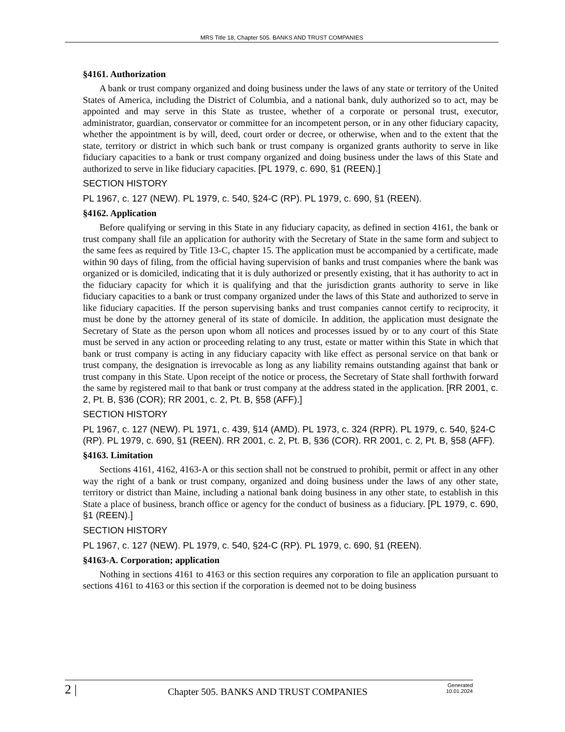MRS Title 18, Chapter 505. BANKS AND TRUST COMPANIES
§4161. Authorization
A bank or trust company organized and doing business under the laws of any state or territory of the United States of America, including the District of Columbia, and a national bank, duly authorized so to act, may be appointed and may serve in this State as trustee, whether of a corporate or personal trust, executor, administrator, guardian, conservator or committee for an incompetent person, or in any other fiduciary capacity, whether the appointment is by will, deed, court order or decree, or otherwise, when and to the extent that the state, territory or district in which such bank or trust company is organized grants authority to serve in like fiduciary capacities to a bank or trust company organized and doing business under the laws of this State and authorized to serve in like fiduciary capacities. [PL 1979, c. 690, §1 (REEN).]
SECTION HISTORY
PL 1967, c. 127 (NEW). PL 1979, c. 540, §24-C (RP). PL 1979, c. 690, §1 (REEN).
§4162. Application
Before qualifying or serving in this State in any fiduciary capacity, as defined in section 4161, the bank or trust company shall file an application for authority with the Secretary of State in the same form and subject to the same fees as required by Title 13-C, chapter 15. The application must be accompanied by a certificate, made within 90 days of filing, from the official having supervision of banks and trust companies where the bank was organized or is domiciled, indicating that it is duly authorized or presently existing, that it has authority to act in the fiduciary capacity for which it is qualifying and that the jurisdiction grants authority to serve in like fiduciary capacities to a bank or trust company organized under the laws of this State and authorized to serve in like fiduciary capacities. If the person supervising banks and trust companies cannot certify to reciprocity, it must be done by the attorney general of its state of domicile. In addition, the application must designate the Secretary of State as the person upon whom all notices and processes issued by or to any court of this State must be served in any action or proceeding relating to any trust, estate or matter within this State in which that bank or trust company is acting in any fiduciary capacity with like effect as personal service on that bank or trust company, the designation is irrevocable as long as any liability remains outstanding against that bank or trust company in this State. Upon receipt of the notice or process, the Secretary of State shall forthwith forward the same by registered mail to that bank or trust company at the address stated in the application. [RR 2001, c. 2, Pt. B, §36 (COR); RR 2001, c. 2, Pt. B, §58 (AFF).]
SECTION HISTORY
PL 1967, c. 127 (NEW). PL 1971, c. 439, §14 (AMD). PL 1973, c. 324 (RPR). PL 1979, c. 540, §24-C (RP). PL 1979, c. 690, §1 (REEN). RR 2001, c. 2, Pt. B, §36 (COR). RR 2001, c. 2, Pt. B, §58 (AFF).
§4163. Limitation
Sections 4161, 4162, 4163-A or this section shall not be construed to prohibit, permit or affect in any other way the right of a bank or trust company, organized and doing business under the laws of any other state, territory or district than Maine, including a national bank doing business in any other state, to establish in this State a place of business, branch office or agency for the conduct of business as a fiduciary. [PL 1979, c. 690, §1 (REEN).]
SECTION HISTORY
PL 1967, c. 127 (NEW). PL 1979, c. 540, §24-C (RP). PL 1979, c. 690, §1 (REEN).
§4163-A. Corporation; application
Nothing in sections 4161 to 4163 or this section requires any corporation to file an application pursuant to sections 4161 to 4163 or this section if the corporation is deemed not to be doing business
2 |
Chapter 505. BANKS AND TRUST COMPANIES
Generated
10.01.2024